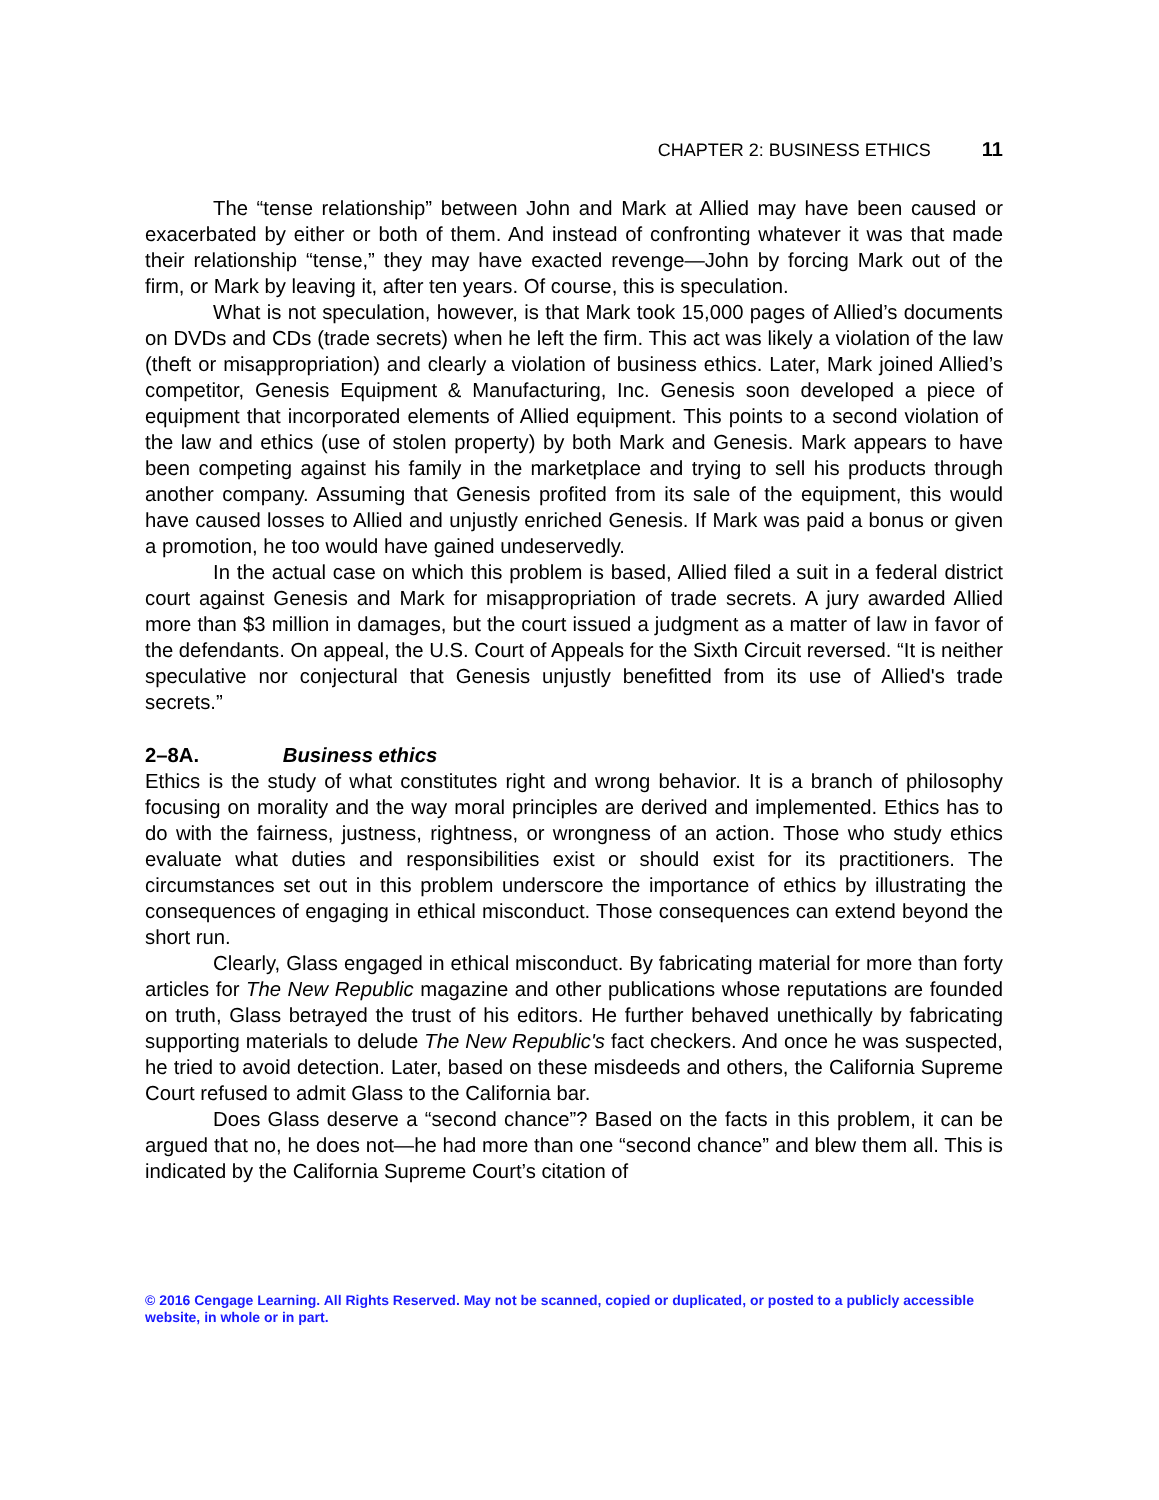CHAPTER 2: BUSINESS ETHICS 11
The “tense relationship” between John and Mark at Allied may have been caused or exacerbated by either or both of them. And instead of confronting whatever it was that made their relationship “tense,” they may have exacted revenge—John by forcing Mark out of the firm, or Mark by leaving it, after ten years. Of course, this is speculation.
What is not speculation, however, is that Mark took 15,000 pages of Allied’s documents on DVDs and CDs (trade secrets) when he left the firm. This act was likely a violation of the law (theft or misappropriation) and clearly a violation of business ethics. Later, Mark joined Allied’s competitor, Genesis Equipment & Manufacturing, Inc. Genesis soon developed a piece of equipment that incorporated elements of Allied equipment. This points to a second violation of the law and ethics (use of stolen property) by both Mark and Genesis. Mark appears to have been competing against his family in the marketplace and trying to sell his products through another company. Assuming that Genesis profited from its sale of the equipment, this would have caused losses to Allied and unjustly enriched Genesis. If Mark was paid a bonus or given a promotion, he too would have gained undeservedly.
In the actual case on which this problem is based, Allied filed a suit in a federal district court against Genesis and Mark for misappropriation of trade secrets. A jury awarded Allied more than $3 million in damages, but the court issued a judgment as a matter of law in favor of the defendants. On appeal, the U.S. Court of Appeals for the Sixth Circuit reversed. “It is neither speculative nor conjectural that Genesis unjustly benefitted from its use of Allied's trade secrets.”
2–8A. Business ethics
Ethics is the study of what constitutes right and wrong behavior. It is a branch of philosophy focusing on morality and the way moral principles are derived and implemented. Ethics has to do with the fairness, justness, rightness, or wrongness of an action. Those who study ethics evaluate what duties and responsibilities exist or should exist for its practitioners. The circumstances set out in this problem underscore the importance of ethics by illustrating the consequences of engaging in ethical misconduct. Those consequences can extend beyond the short run.
Clearly, Glass engaged in ethical misconduct. By fabricating material for more than forty articles for The New Republic magazine and other publications whose reputations are founded on truth, Glass betrayed the trust of his editors. He further behaved unethically by fabricating supporting materials to delude The New Republic's fact checkers. And once he was suspected, he tried to avoid detection. Later, based on these misdeeds and others, the California Supreme Court refused to admit Glass to the California bar.
Does Glass deserve a “second chance”? Based on the facts in this problem, it can be argued that no, he does not—he had more than one “second chance” and blew them all. This is indicated by the California Supreme Court’s citation of
© 2016 Cengage Learning. All Rights Reserved. May not be scanned, copied or duplicated, or posted to a publicly accessible website, in whole or in part.